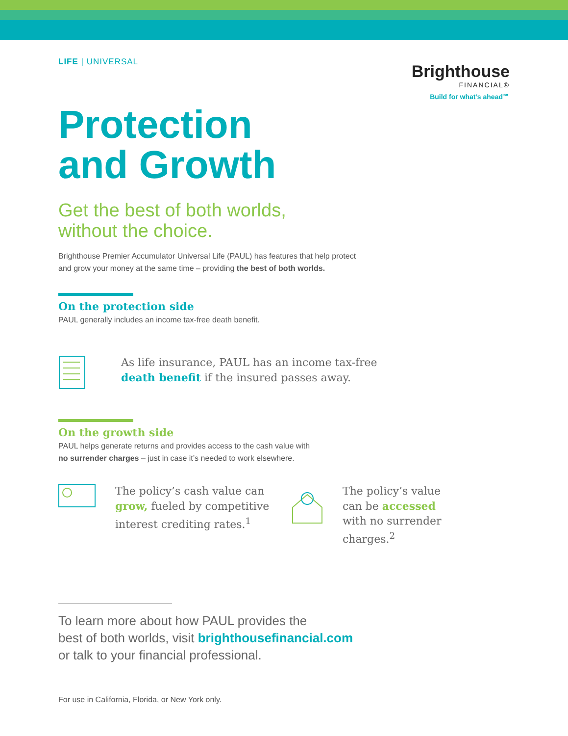LIFE | UNIVERSAL
Brighthouse
FINANCIAL®
Build for what’s ahead℠
Protection
and Growth
Get the best of both worlds,
without the choice.
Brighthouse Premier Accumulator Universal Life (PAUL) has features that help protect
and grow your money at the same time – providing the best of both worlds.
On the protection side
PAUL generally includes an income tax-free death benefit.
As life insurance, PAUL has an income tax-free
death benefit if the insured passes away.
On the growth side
PAUL helps generate returns and provides access to the cash value with
no surrender charges – just in case it’s needed to work elsewhere.
The policy’s cash value can grow, fueled by competitive interest crediting rates.<sup>1</sup>
The policy’s value can be accessed with no surrender charges.<sup>2</sup>
To learn more about how PAUL provides the
best of both worlds, visit brighthousefinancial.com
or talk to your financial professional.
For use in California, Florida, or New York only.